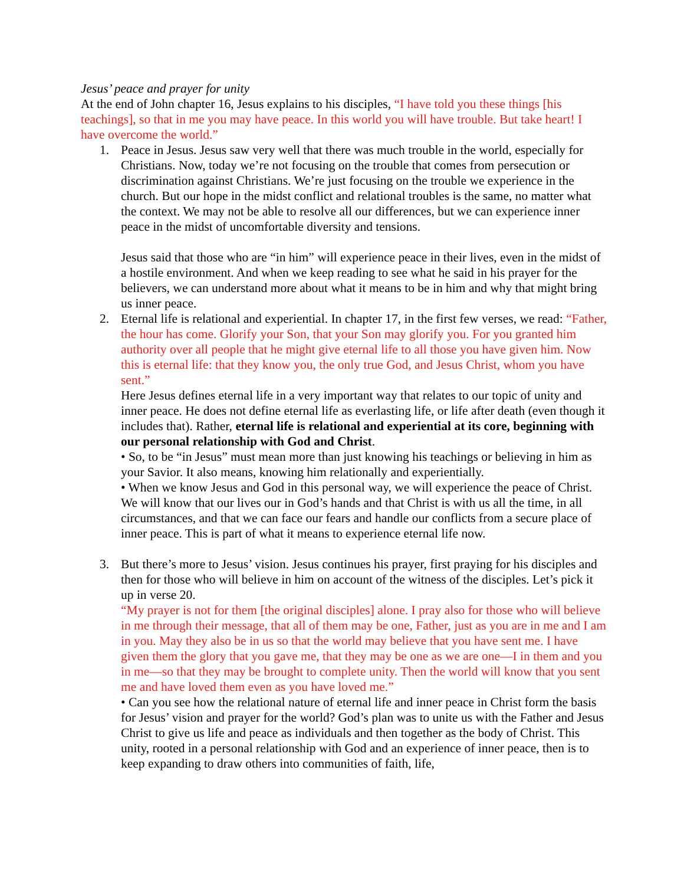Jesus’ peace and prayer for unity
At the end of John chapter 16, Jesus explains to his disciples, “I have told you these things [his teachings], so that in me you may have peace. In this world you will have trouble. But take heart! I have overcome the world.”
1. Peace in Jesus. Jesus saw very well that there was much trouble in the world, especially for Christians. Now, today we’re not focusing on the trouble that comes from persecution or discrimination against Christians. We’re just focusing on the trouble we experience in the church. But our hope in the midst conflict and relational troubles is the same, no matter what the context. We may not be able to resolve all our differences, but we can experience inner peace in the midst of uncomfortable diversity and tensions.
Jesus said that those who are “in him” will experience peace in their lives, even in the midst of a hostile environment. And when we keep reading to see what he said in his prayer for the believers, we can understand more about what it means to be in him and why that might bring us inner peace.
2. Eternal life is relational and experiential. In chapter 17, in the first few verses, we read: “Father, the hour has come. Glorify your Son, that your Son may glorify you. For you granted him authority over all people that he might give eternal life to all those you have given him. Now this is eternal life: that they know you, the only true God, and Jesus Christ, whom you have sent.”
Here Jesus defines eternal life in a very important way that relates to our topic of unity and inner peace. He does not define eternal life as everlasting life, or life after death (even though it includes that). Rather, eternal life is relational and experiential at its core, beginning with our personal relationship with God and Christ.
• So, to be “in Jesus” must mean more than just knowing his teachings or believing in him as your Savior. It also means, knowing him relationally and experientially.
• When we know Jesus and God in this personal way, we will experience the peace of Christ. We will know that our lives our in God’s hands and that Christ is with us all the time, in all circumstances, and that we can face our fears and handle our conflicts from a secure place of inner peace. This is part of what it means to experience eternal life now.
3. But there’s more to Jesus’ vision. Jesus continues his prayer, first praying for his disciples and then for those who will believe in him on account of the witness of the disciples. Let’s pick it up in verse 20.
“My prayer is not for them [the original disciples] alone. I pray also for those who will believe in me through their message, that all of them may be one, Father, just as you are in me and I am in you. May they also be in us so that the world may believe that you have sent me. I have given them the glory that you gave me, that they may be one as we are one—I in them and you in me—so that they may be brought to complete unity. Then the world will know that you sent me and have loved them even as you have loved me.”
• Can you see how the relational nature of eternal life and inner peace in Christ form the basis for Jesus’ vision and prayer for the world? God’s plan was to unite us with the Father and Jesus Christ to give us life and peace as individuals and then together as the body of Christ. This unity, rooted in a personal relationship with God and an experience of inner peace, then is to keep expanding to draw others into communities of faith, life,